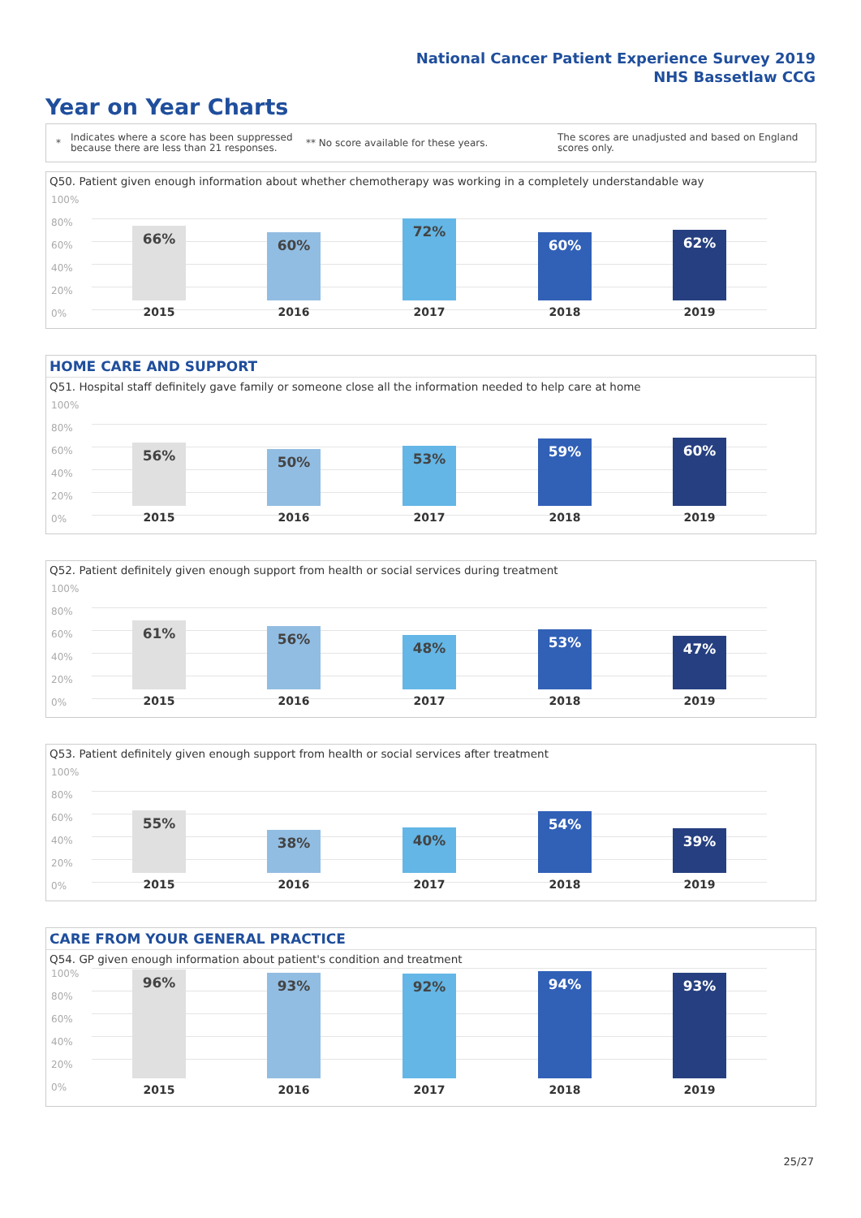National Cancer Patient Experience Survey 2019
NHS Bassetlaw CCG
Year on Year Charts
*
Indicates where a score has been suppressed because there are less than 21 responses.
** No score available for these years.
The scores are unadjusted and based on England scores only.
Q50. Patient given enough information about whether chemotherapy was working in a completely understandable way
100%
80%
60%
40%
20%
0%
66% 60% 72% 60% 62%
2015 2016 2017 2018 2019
HOME CARE AND SUPPORT
Q51. Hospital staff definitely gave family or someone close all the information needed to help care at home
100%
80%
60%
40%
20%
0%
56% 50% 53% 59% 60%
2015 2016 2017 2018 2019
Q52. Patient definitely given enough support from health or social services during treatment
100%
80%
60%
40%
20%
0%
61% 56% 48% 53% 47%
2015 2016 2017 2018 2019
Q53. Patient definitely given enough support from health or social services after treatment
100%
80%
60%
40%
20%
0%
55% 38% 40% 54% 39%
2015 2016 2017 2018 2019
CARE FROM YOUR GENERAL PRACTICE
Q54. GP given enough information about patient's condition and treatment
100%
80%
60%
40%
20%
0%
96% 93% 92% 94% 93%
2015 2016 2017 2018 2019
25/27